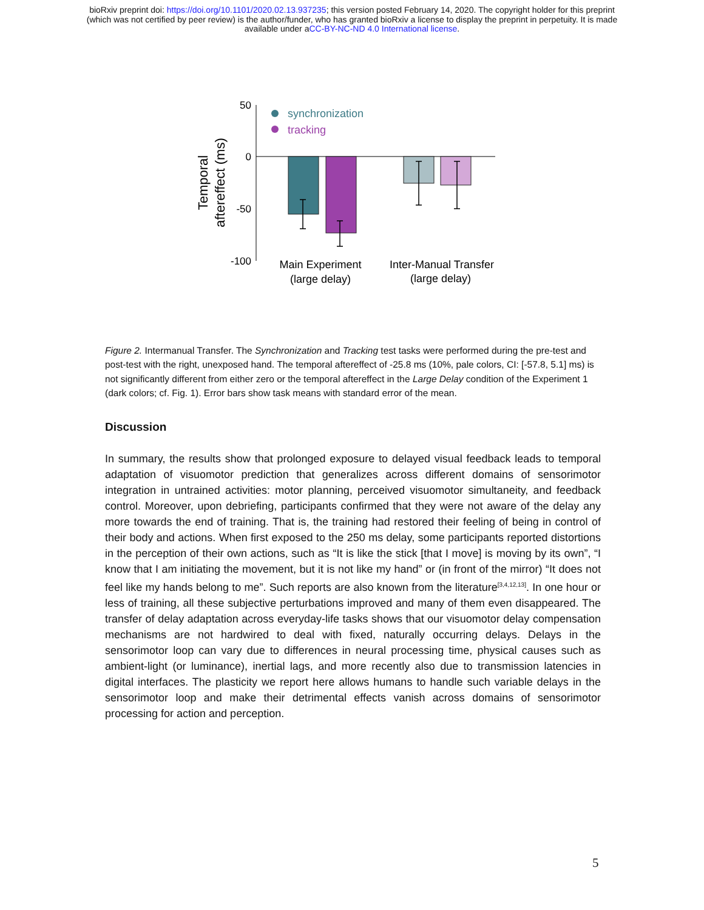bioRxiv preprint doi: https://doi.org/10.1101/2020.02.13.937235; this version posted February 14, 2020. The copyright holder for this preprint
(which was not certified by peer review) is the author/funder, who has granted bioRxiv a license to display the preprint in perpetuity. It is made
available under aCC-BY-NC-ND 4.0 International license.
50
0
-50
-100
Temporal
aftereffect (ms)
synchronization
tracking
Main Experiment
(large delay)
Inter-Manual Transfer
(large delay)
Figure 2. Intermanual Transfer. The Synchronization and Tracking test tasks were performed during the pre-test and post-test with the right, unexposed hand. The temporal aftereffect of -25.8 ms (10%, pale colors, CI: [-57.8, 5.1] ms) is not significantly different from either zero or the temporal aftereffect in the Large Delay condition of the Experiment 1 (dark colors; cf. Fig. 1). Error bars show task means with standard error of the mean.
Discussion
In summary, the results show that prolonged exposure to delayed visual feedback leads to temporal adaptation of visuomotor prediction that generalizes across different domains of sensorimotor integration in untrained activities: motor planning, perceived visuomotor simultaneity, and feedback control. Moreover, upon debriefing, participants confirmed that they were not aware of the delay any more towards the end of training. That is, the training had restored their feeling of being in control of their body and actions. When first exposed to the 250 ms delay, some participants reported distortions in the perception of their own actions, such as “It is like the stick [that I move] is moving by its own”, “I know that I am initiating the movement, but it is not like my hand” or (in front of the mirror) “It does not feel like my hands belong to me”. Such reports are also known from the literature<sup>[3,4,12,13]</sup>. In one hour or less of training, all these subjective perturbations improved and many of them even disappeared. The transfer of delay adaptation across everyday-life tasks shows that our visuomotor delay compensation mechanisms are not hardwired to deal with fixed, naturally occurring delays. Delays in the sensorimotor loop can vary due to differences in neural processing time, physical causes such as ambient-light (or luminance), inertial lags, and more recently also due to transmission latencies in digital interfaces. The plasticity we report here allows humans to handle such variable delays in the sensorimotor loop and make their detrimental effects vanish across domains of sensorimotor processing for action and perception.
5